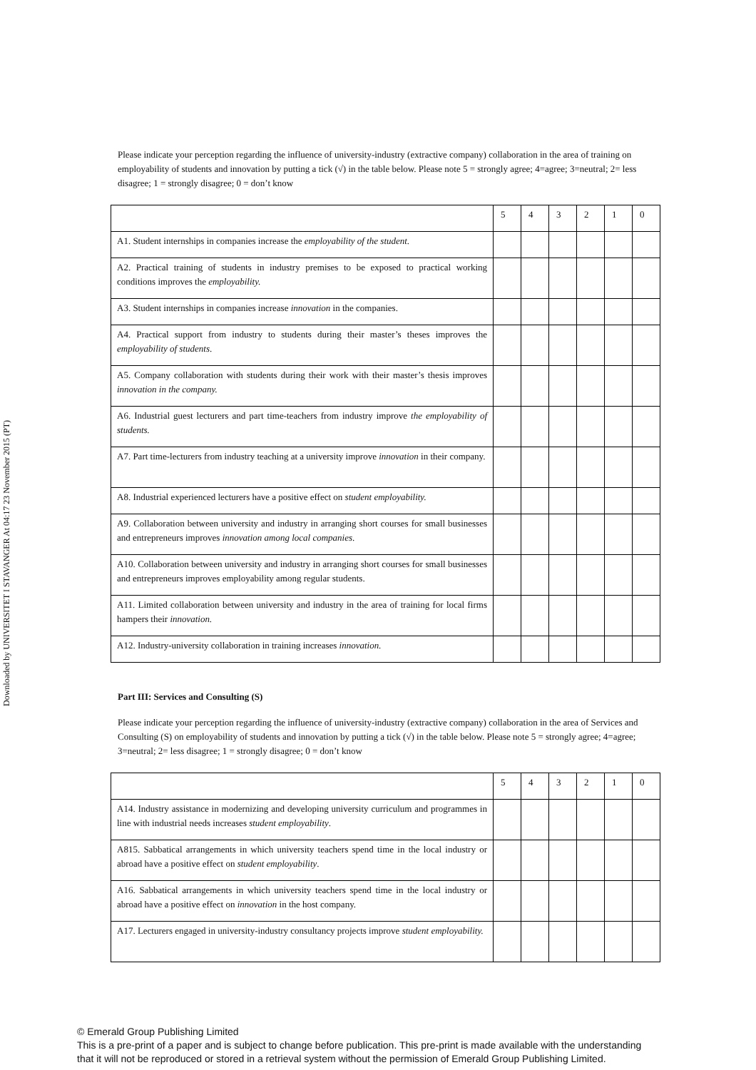Downloaded by UNIVERSITET I STAVANGER At 04:17 23 November 2015 (PT)
Please indicate your perception regarding the influence of university-industry (extractive company) collaboration in the area of training on employability of students and innovation by putting a tick (√) in the table below. Please note 5 = strongly agree; 4=agree; 3=neutral; 2= less disagree; 1 = strongly disagree; 0 = don’t know
| | 5 | 4 | 3 | 2 | 1 | 0 |
| A1. Student internships in companies increase the employability of the student. | | | | | | |
| A2. Practical training of students in industry premises to be exposed to practical working conditions improves the employability. | | | | | | |
| A3. Student internships in companies increase innovation in the companies. | | | | | | |
| A4. Practical support from industry to students during their master’s theses improves the employability of students . | | | | | | |
| A5. Company collaboration with students during their work with their master’s thesis improves innovation in the company. | | | | | | |
| A6. Industrial guest lecturers and part time-teachers from industry improve the employability of students. | | | | | | |
| A7. Part time-lecturers from industry teaching at a university improve innovation in their company. | | | | | | |
| A8. Industrial experienced lecturers have a positive effect on student employability. | | | | | | |
| A9. Collaboration between university and industry in arranging short courses for small businesses and entrepreneurs improves innovation among local companies . | | | | | | |
| A10. Collaboration between university and industry in arranging short courses for small businesses and entrepreneurs improves employability among regular students. | | | | | | |
| A11. Limited collaboration between university and industry in the area of training for local firms hampers their innovation. | | | | | | |
| A12. Industry-university collaboration in training increases innovation. | | | | | | |
Part III: Services and Consulting (S)
Please indicate your perception regarding the influence of university-industry (extractive company) collaboration in the area of Services and Consulting (S) on employability of students and innovation by putting a tick (√) in the table below. Please note 5 = strongly agree; 4=agree; 3=neutral; 2= less disagree; 1 = strongly disagree; 0 = don’t know
| | 5 | 4 | 3 | 2 | 1 | 0 |
| A14. Industry assistance in modernizing and developing university curriculum and programmes in line with industrial needs increases student employability . | | | | | | |
| A815. Sabbatical arrangements in which university teachers spend time in the local industry or abroad have a positive effect on student employability . | | | | | | |
| A16. Sabbatical arrangements in which university teachers spend time in the local industry or abroad have a positive effect on innovation in the host company. | | | | | | |
| A17. Lecturers engaged in university-industry consultancy projects improve student employability. | | | | | | |
© Emerald Group Publishing Limited
This is a pre-print of a paper and is subject to change before publication. This pre-print is made available with the understanding
that it will not be reproduced or stored in a retrieval system without the permission of Emerald Group Publishing Limited.